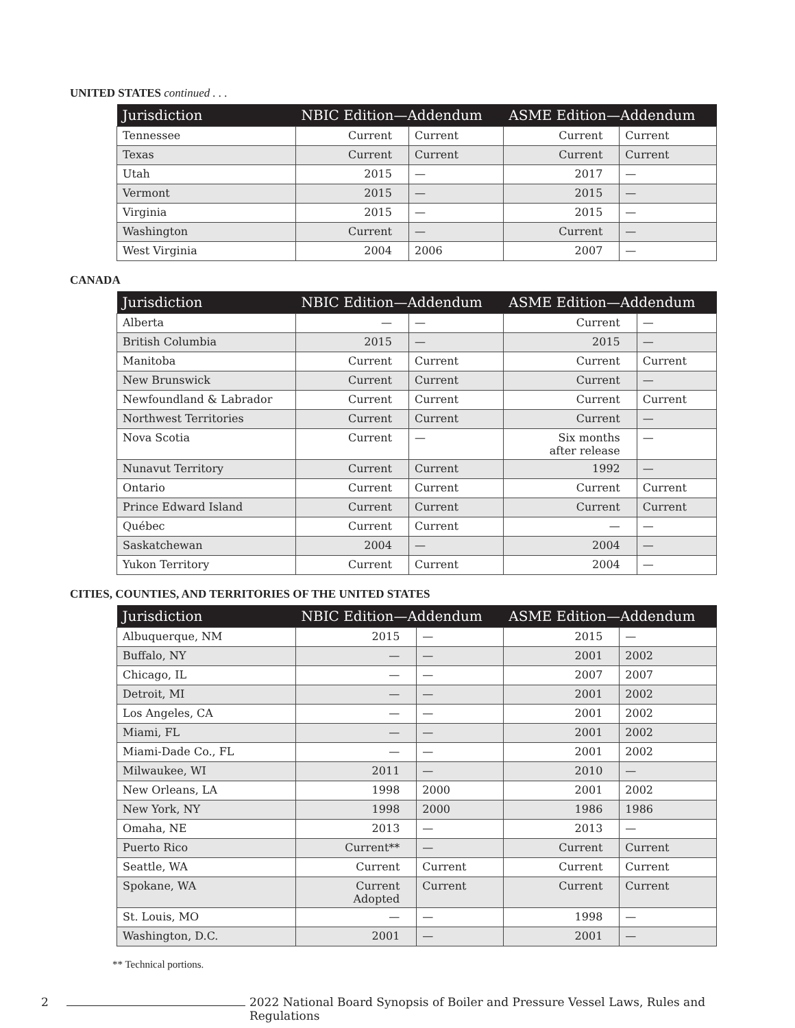UNITED STATES continued . . .
| Jurisdiction | NBIC Edition—Addendum | | ASME Edition—Addendum | |
| --- | --- | --- | --- | --- |
| Tennessee | Current | Current | Current | Current |
| Texas | Current | Current | Current | Current |
| Utah | 2015 | — | 2017 | — |
| Vermont | 2015 | — | 2015 | — |
| Virginia | 2015 | — | 2015 | — |
| Washington | Current | — | Current | — |
| West Virginia | 2004 | 2006 | 2007 | — |
CANADA
| Jurisdiction | NBIC Edition—Addendum | | ASME Edition—Addendum | |
| --- | --- | --- | --- | --- |
| Alberta | — | — | Current | — |
| British Columbia | 2015 | — | 2015 | — |
| Manitoba | Current | Current | Current | Current |
| New Brunswick | Current | Current | Current | — |
| Newfoundland & Labrador | Current | Current | Current | Current |
| Northwest Territories | Current | Current | Current | — |
| Nova Scotia | Current | — | Six months after release | — |
| Nunavut Territory | Current | Current | 1992 | — |
| Ontario | Current | Current | Current | Current |
| Prince Edward Island | Current | Current | Current | Current |
| Québec | Current | Current | — | — |
| Saskatchewan | 2004 | — | 2004 | — |
| Yukon Territory | Current | Current | 2004 | — |
CITIES, COUNTIES, AND TERRITORIES OF THE UNITED STATES
| Jurisdiction | NBIC Edition—Addendum | | ASME Edition—Addendum | |
| --- | --- | --- | --- | --- |
| Albuquerque, NM | 2015 | — | 2015 | — |
| Buffalo, NY | — | — | 2001 | 2002 |
| Chicago, IL | — | — | 2007 | 2007 |
| Detroit, MI | — | — | 2001 | 2002 |
| Los Angeles, CA | — | — | 2001 | 2002 |
| Miami, FL | — | — | 2001 | 2002 |
| Miami-Dade Co., FL | — | — | 2001 | 2002 |
| Milwaukee, WI | 2011 | — | 2010 | — |
| New Orleans, LA | 1998 | 2000 | 2001 | 2002 |
| New York, NY | 1998 | 2000 | 1986 | 1986 |
| Omaha, NE | 2013 | — | 2013 | — |
| Puerto Rico | Current** | — | Current | Current |
| Seattle, WA | Current | Current | Current | Current |
| Spokane, WA | Current Adopted | Current | Current | Current |
| St. Louis, MO | — | — | 1998 | — |
| Washington, D.C. | 2001 | — | 2001 | — |
** Technical portions.
2 2022 National Board Synopsis of Boiler and Pressure Vessel Laws, Rules and Regulations